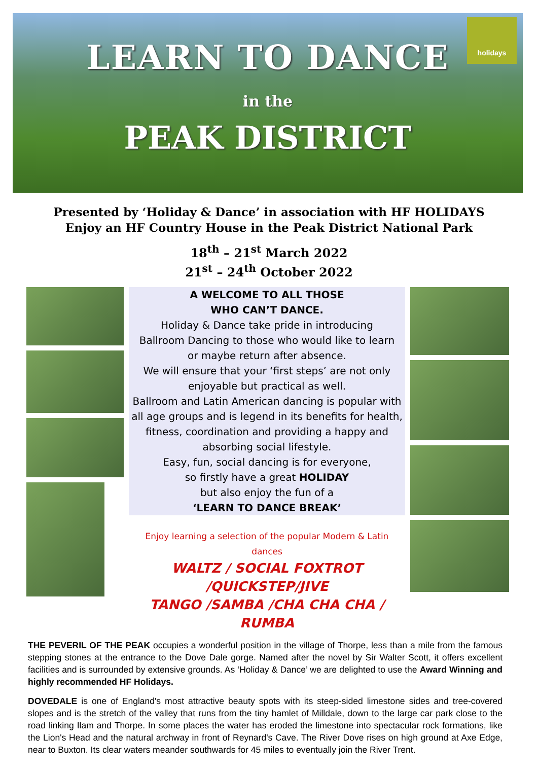LEARN TO DANCE
in the
PEAK DISTRICT
holidays
Presented by ‘Holiday & Dance’ in association with HF HOLIDAYS
Enjoy an HF Country House in the Peak District National Park
18<sup>th</sup> – 21<sup>st</sup> March 2022
21<sup>st</sup> – 24<sup>th</sup> October 2022
A WELCOME TO ALL THOSE
WHO CAN’T DANCE.
Holiday & Dance take pride in introducing
Ballroom Dancing to those who would like to learn
or maybe return after absence.
We will ensure that your ‘first steps’ are not only
enjoyable but practical as well.
Ballroom and Latin American dancing is popular with
all age groups and is legend in its benefits for health,
fitness, coordination and providing a happy and
absorbing social lifestyle.
Easy, fun, social dancing is for everyone,
so firstly have a great HOLIDAY
but also enjoy the fun of a
‘LEARN TO DANCE BREAK’
Enjoy learning a selection of the popular Modern & Latin dances
WALTZ / SOCIAL FOXTROT /QUICKSTEP/JIVE
TANGO /SAMBA /CHA CHA CHA / RUMBA
THE PEVERIL OF THE PEAK occupies a wonderful position in the village of Thorpe, less than a mile from the famous stepping stones at the entrance to the Dove Dale gorge. Named after the novel by Sir Walter Scott, it offers excellent facilities and is surrounded by extensive grounds. As ‘Holiday & Dance’ we are delighted to use the Award Winning and highly recommended HF Holidays.
DOVEDALE is one of England's most attractive beauty spots with its steep-sided limestone sides and tree-covered slopes and is the stretch of the valley that runs from the tiny hamlet of Milldale, down to the large car park close to the road linking Ilam and Thorpe. In some places the water has eroded the limestone into spectacular rock formations, like the Lion's Head and the natural archway in front of Reynard's Cave. The River Dove rises on high ground at Axe Edge, near to Buxton. Its clear waters meander southwards for 45 miles to eventually join the River Trent.